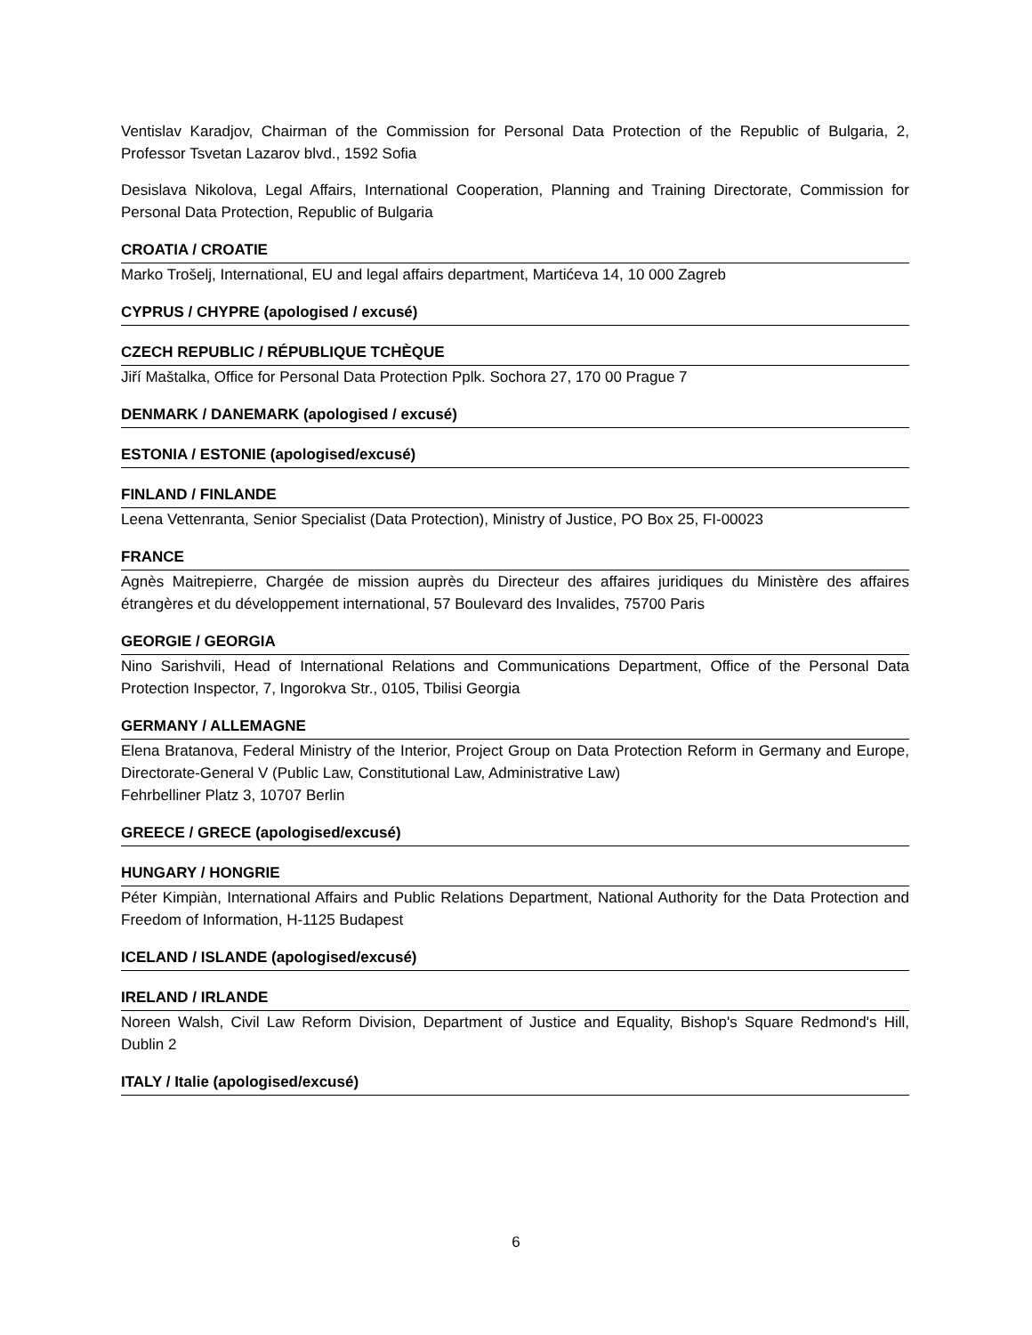Ventislav Karadjov, Chairman of the Commission for Personal Data Protection of the Republic of Bulgaria, 2, Professor Tsvetan Lazarov blvd., 1592 Sofia
Desislava Nikolova, Legal Affairs, International Cooperation, Planning and Training Directorate, Commission for Personal Data Protection, Republic of Bulgaria
CROATIA / CROATIE
Marko Trošelj, International, EU and legal affairs department, Martićeva 14, 10 000 Zagreb
CYPRUS / CHYPRE (apologised / excusé)
CZECH REPUBLIC / RÉPUBLIQUE TCHÈQUE
Jiří Maštalka, Office for Personal Data Protection Pplk. Sochora 27, 170 00 Prague 7
DENMARK / DANEMARK (apologised / excusé)
ESTONIA / ESTONIE (apologised/excusé)
FINLAND / FINLANDE
Leena Vettenranta, Senior Specialist (Data Protection), Ministry of Justice, PO Box 25, FI-00023
FRANCE
Agnès Maitrepierre, Chargée de mission auprès du Directeur des affaires juridiques du Ministère des affaires étrangères et du développement international, 57 Boulevard des Invalides, 75700 Paris
GEORGIE / GEORGIA
Nino Sarishvili, Head of International Relations and Communications Department, Office of the Personal Data Protection Inspector, 7, Ingorokva Str., 0105, Tbilisi Georgia
GERMANY / ALLEMAGNE
Elena Bratanova, Federal Ministry of the Interior, Project Group on Data Protection Reform in Germany and Europe, Directorate-General V (Public Law, Constitutional Law, Administrative Law)
Fehrbelliner Platz 3, 10707 Berlin
GREECE / GRECE (apologised/excusé)
HUNGARY / HONGRIE
Péter Kimpiàn, International Affairs and Public Relations Department, National Authority for the Data Protection and Freedom of Information, H-1125 Budapest
ICELAND / ISLANDE (apologised/excusé)
IRELAND / IRLANDE
Noreen Walsh, Civil Law Reform Division, Department of Justice and Equality, Bishop's Square Redmond's Hill, Dublin 2
ITALY / Italie (apologised/excusé)
6